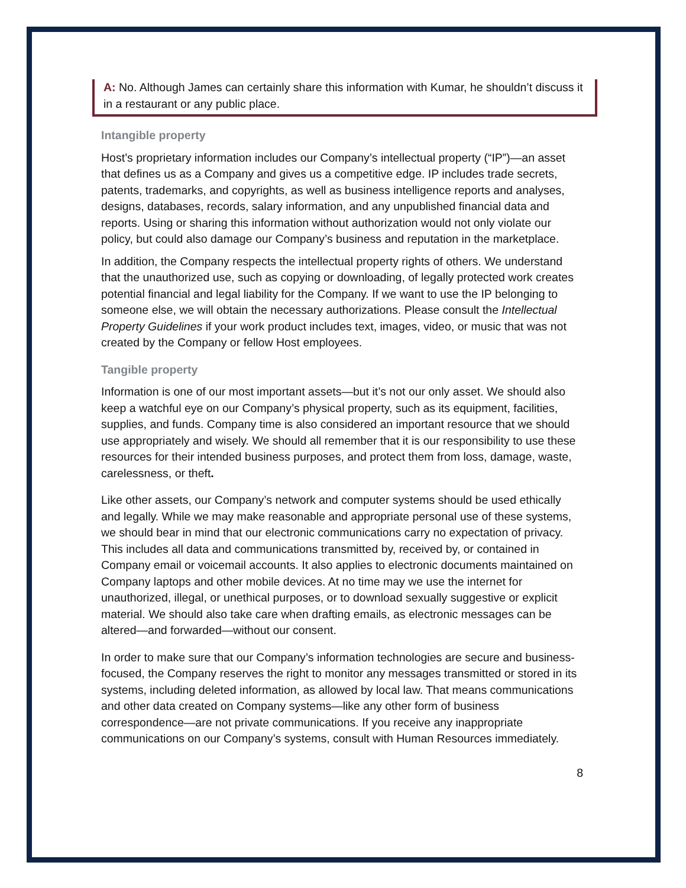A: No. Although James can certainly share this information with Kumar, he shouldn’t discuss it in a restaurant or any public place.
Intangible property
Host’s proprietary information includes our Company’s intellectual property (“IP”)—an asset that defines us as a Company and gives us a competitive edge. IP includes trade secrets, patents, trademarks, and copyrights, as well as business intelligence reports and analyses, designs, databases, records, salary information, and any unpublished financial data and reports. Using or sharing this information without authorization would not only violate our policy, but could also damage our Company’s business and reputation in the marketplace.
In addition, the Company respects the intellectual property rights of others. We understand that the unauthorized use, such as copying or downloading, of legally protected work creates potential financial and legal liability for the Company. If we want to use the IP belonging to someone else, we will obtain the necessary authorizations. Please consult the Intellectual Property Guidelines if your work product includes text, images, video, or music that was not created by the Company or fellow Host employees.
Tangible property
Information is one of our most important assets—but it’s not our only asset. We should also keep a watchful eye on our Company’s physical property, such as its equipment, facilities, supplies, and funds. Company time is also considered an important resource that we should use appropriately and wisely. We should all remember that it is our responsibility to use these resources for their intended business purposes, and protect them from loss, damage, waste, carelessness, or theft.
Like other assets, our Company’s network and computer systems should be used ethically and legally. While we may make reasonable and appropriate personal use of these systems, we should bear in mind that our electronic communications carry no expectation of privacy. This includes all data and communications transmitted by, received by, or contained in Company email or voicemail accounts. It also applies to electronic documents maintained on Company laptops and other mobile devices. At no time may we use the internet for unauthorized, illegal, or unethical purposes, or to download sexually suggestive or explicit material. We should also take care when drafting emails, as electronic messages can be altered—and forwarded—without our consent.
In order to make sure that our Company’s information technologies are secure and business-focused, the Company reserves the right to monitor any messages transmitted or stored in its systems, including deleted information, as allowed by local law. That means communications and other data created on Company systems—like any other form of business correspondence—are not private communications. If you receive any inappropriate communications on our Company’s systems, consult with Human Resources immediately.
8